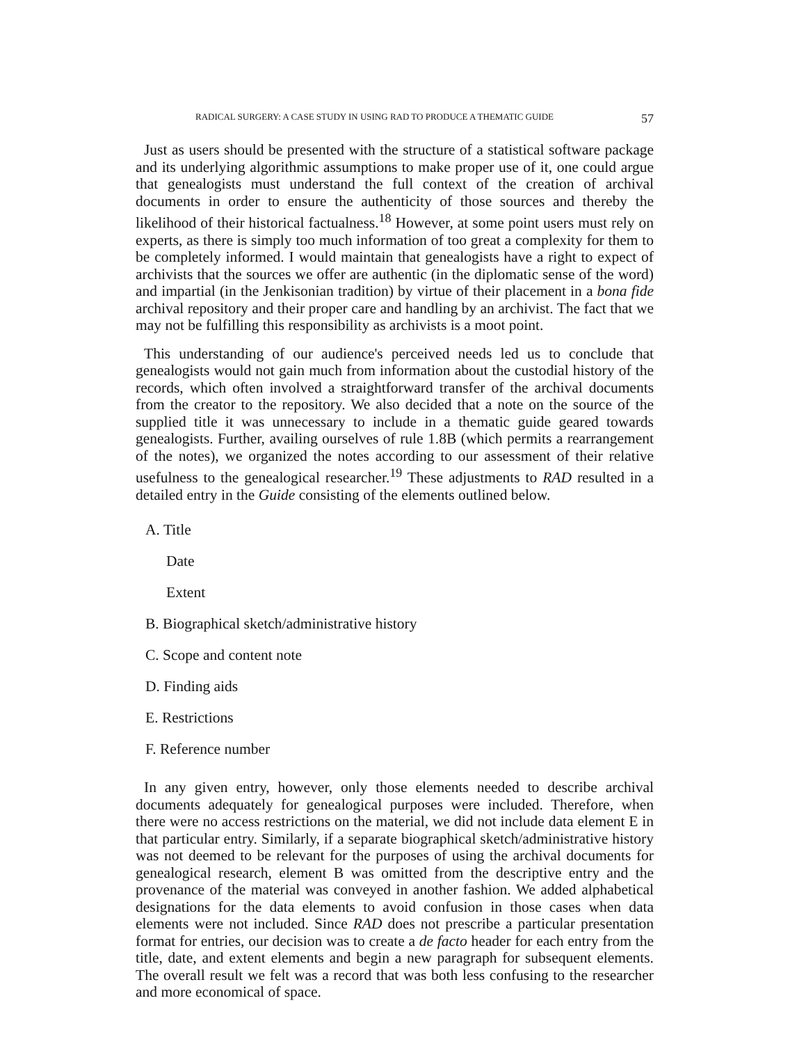RADICAL SURGERY: A CASE STUDY IN USING RAD TO PRODUCE A THEMATIC GUIDE 57
Just as users should be presented with the structure of a statistical software package and its underlying algorithmic assumptions to make proper use of it, one could argue that genealogists must understand the full context of the creation of archival documents in order to ensure the authenticity of those sources and thereby the likelihood of their historical factualness.<sup>18</sup> However, at some point users must rely on experts, as there is simply too much information of too great a complexity for them to be completely informed. I would maintain that genealogists have a right to expect of archivists that the sources we offer are authentic (in the diplomatic sense of the word) and impartial (in the Jenkisonian tradition) by virtue of their placement in a bona fide archival repository and their proper care and handling by an archivist. The fact that we may not be fulfilling this responsibility as archivists is a moot point.
This understanding of our audience's perceived needs led us to conclude that genealogists would not gain much from information about the custodial history of the records, which often involved a straightforward transfer of the archival documents from the creator to the repository. We also decided that a note on the source of the supplied title it was unnecessary to include in a thematic guide geared towards genealogists. Further, availing ourselves of rule 1.8B (which permits a rearrangement of the notes), we organized the notes according to our assessment of their relative usefulness to the genealogical researcher.<sup>19</sup> These adjustments to RAD resulted in a detailed entry in the Guide consisting of the elements outlined below.
A. Title
Date
Extent
B. Biographical sketch/administrative history
C. Scope and content note
D. Finding aids
E. Restrictions
F. Reference number
In any given entry, however, only those elements needed to describe archival documents adequately for genealogical purposes were included. Therefore, when there were no access restrictions on the material, we did not include data element E in that particular entry. Similarly, if a separate biographical sketch/administrative history was not deemed to be relevant for the purposes of using the archival documents for genealogical research, element B was omitted from the descriptive entry and the provenance of the material was conveyed in another fashion. We added alphabetical designations for the data elements to avoid confusion in those cases when data elements were not included. Since RAD does not prescribe a particular presentation format for entries, our decision was to create a de facto header for each entry from the title, date, and extent elements and begin a new paragraph for subsequent elements. The overall result we felt was a record that was both less confusing to the researcher and more economical of space.